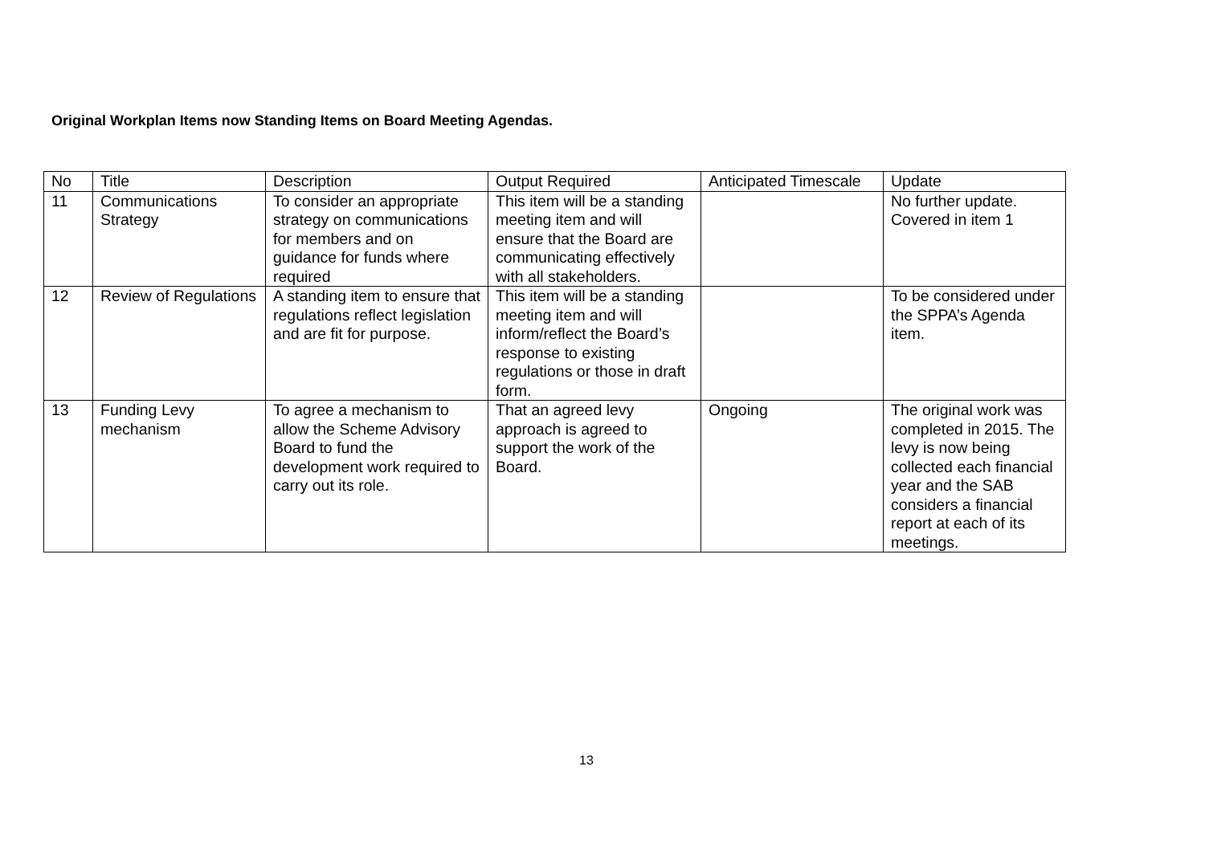Original Workplan Items now Standing Items on Board Meeting Agendas.
| No | Title | Description | Output Required | Anticipated Timescale | Update |
| --- | --- | --- | --- | --- | --- |
| 11 | Communications Strategy | To consider an appropriate strategy on communications for members and on guidance for funds where required | This item will be a standing meeting item and will ensure that the Board are communicating effectively with all stakeholders. | | No further update. Covered in item 1 |
| 12 | Review of Regulations | A standing item to ensure that regulations reflect legislation and are fit for purpose. | This item will be a standing meeting item and will inform/reflect the Board’s response to existing regulations or those in draft form. | | To be considered under the SPPA’s Agenda item. |
| 13 | Funding Levy mechanism | To agree a mechanism to allow the Scheme Advisory Board to fund the development work required to carry out its role. | That an agreed levy approach is agreed to support the work of the Board. | Ongoing | The original work was completed in 2015. The levy is now being collected each financial year and the SAB considers a financial report at each of its meetings. |
13